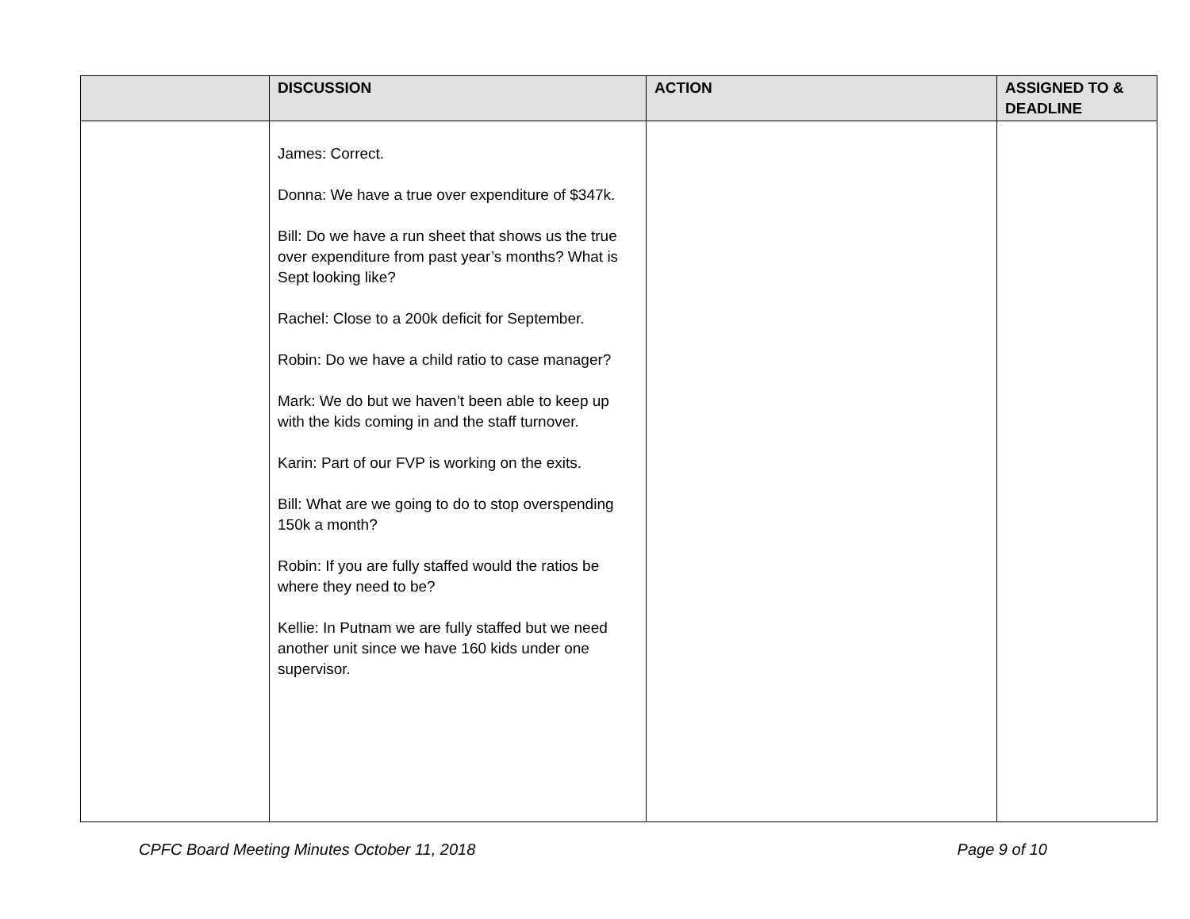| | DISCUSSION | ACTION | ASSIGNED TO & DEADLINE |
| --- | --- | --- | --- |
| | James: Correct. Donna: We have a true over expenditure of $347k. Bill: Do we have a run sheet that shows us the true over expenditure from past year’s months? What is Sept looking like? Rachel: Close to a 200k deficit for September. Robin: Do we have a child ratio to case manager? Mark: We do but we haven’t been able to keep up with the kids coming in and the staff turnover. Karin: Part of our FVP is working on the exits. Bill: What are we going to do to stop overspending 150k a month? Robin: If you are fully staffed would the ratios be where they need to be? Kellie: In Putnam we are fully staffed but we need another unit since we have 160 kids under one supervisor. | | |
CPFC Board Meeting Minutes October 11, 2018 Page 9 of 10